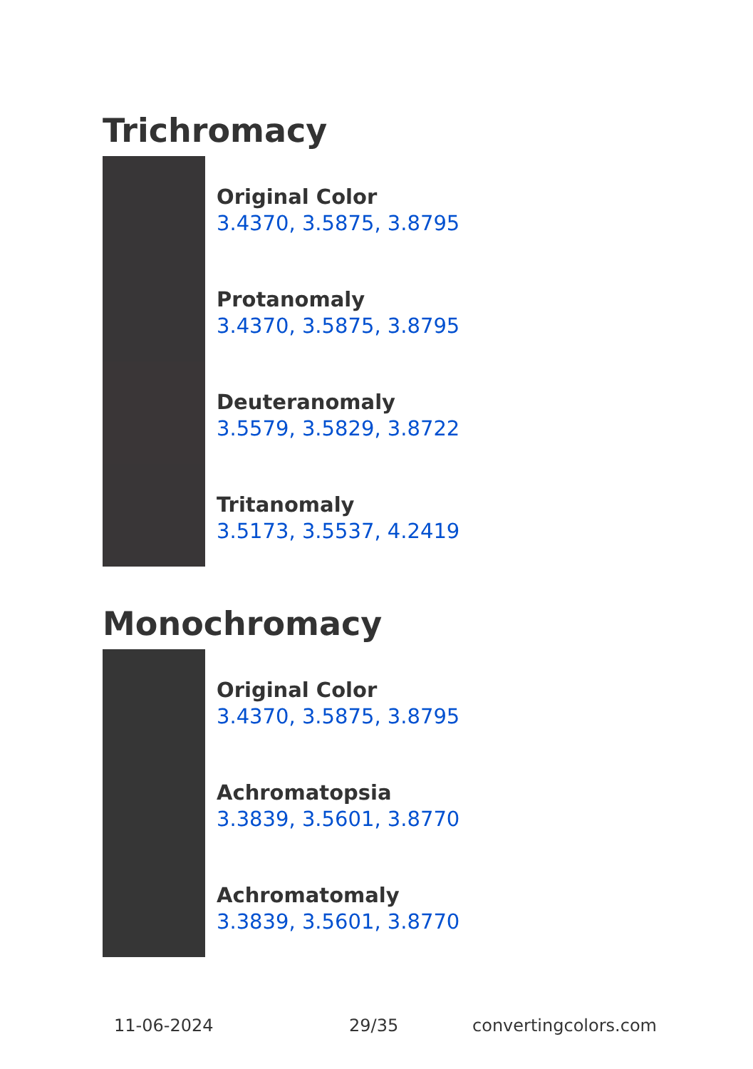Trichromacy
Original Color
3.4370, 3.5875, 3.8795
Protanomaly
3.4370, 3.5875, 3.8795
Deuteranomaly
3.5579, 3.5829, 3.8722
Tritanomaly
3.5173, 3.5537, 4.2419
Monochromacy
Original Color
3.4370, 3.5875, 3.8795
Achromatopsia
3.3839, 3.5601, 3.8770
Achromatomaly
3.3839, 3.5601, 3.8770
11-06-2024 29/35 convertingcolors.com